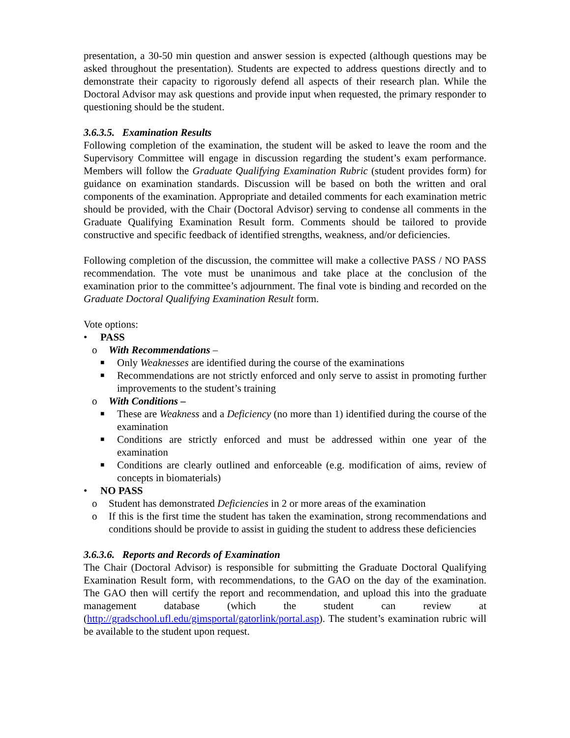presentation, a 30-50 min question and answer session is expected (although questions may be asked throughout the presentation). Students are expected to address questions directly and to demonstrate their capacity to rigorously defend all aspects of their research plan. While the Doctoral Advisor may ask questions and provide input when requested, the primary responder to questioning should be the student.
3.6.3.5. Examination Results
Following completion of the examination, the student will be asked to leave the room and the Supervisory Committee will engage in discussion regarding the student’s exam performance. Members will follow the Graduate Qualifying Examination Rubric (student provides form) for guidance on examination standards. Discussion will be based on both the written and oral components of the examination. Appropriate and detailed comments for each examination metric should be provided, with the Chair (Doctoral Advisor) serving to condense all comments in the Graduate Qualifying Examination Result form. Comments should be tailored to provide constructive and specific feedback of identified strengths, weakness, and/or deficiencies.
Following completion of the discussion, the committee will make a collective PASS / NO PASS recommendation. The vote must be unanimous and take place at the conclusion of the examination prior to the committee’s adjournment. The final vote is binding and recorded on the Graduate Doctoral Qualifying Examination Result form.
Vote options:
• PASS
o With Recommendations –
■ Only Weaknesses are identified during the course of the examinations
■ Recommendations are not strictly enforced and only serve to assist in promoting further improvements to the student’s training
o With Conditions –
■ These are Weakness and a Deficiency (no more than 1) identified during the course of the examination
■ Conditions are strictly enforced and must be addressed within one year of the examination
■ Conditions are clearly outlined and enforceable (e.g. modification of aims, review of concepts in biomaterials)
• NO PASS
o Student has demonstrated Deficiencies in 2 or more areas of the examination
o If this is the first time the student has taken the examination, strong recommendations and conditions should be provide to assist in guiding the student to address these deficiencies
3.6.3.6. Reports and Records of Examination
The Chair (Doctoral Advisor) is responsible for submitting the Graduate Doctoral Qualifying Examination Result form, with recommendations, to the GAO on the day of the examination. The GAO then will certify the report and recommendation, and upload this into the graduate management database (which the student can review at (http://gradschool.ufl.edu/gimsportal/gatorlink/portal.asp). The student’s examination rubric will be available to the student upon request.